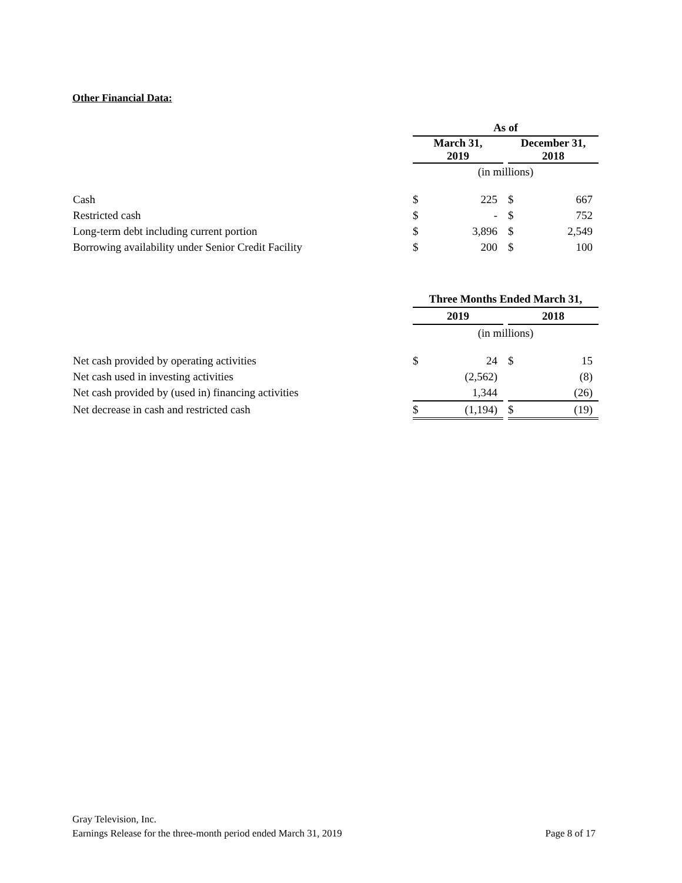Other Financial Data:
| | As of | | | | |
| | March 31, 2019 | | | December 31, 2018 | |
| | (in millions) | | | | |
| Cash | $ | 225 | | $ | 667 |
| Restricted cash | $ | - | | $ | 752 |
| Long-term debt including current portion | $ | 3,896 | | $ | 2,549 |
| Borrowing availability under Senior Credit Facility | $ | 200 | | $ | 100 |
| | Three Months Ended March 31, | | | | |
| | 2019 | | | 2018 | |
| | (in millions) | | | | |
| Net cash provided by operating activities | $ | 24 | | $ | 15 |
| Net cash used in investing activities | | (2,562) | | | (8) |
| Net cash provided by (used in) financing activities | | 1,344 | | | (26) |
| Net decrease in cash and restricted cash | $ | (1,194) | | $ | (19) |
Gray Television, Inc.
Earnings Release for the three-month period ended March 31, 2019 Page 8 of 17